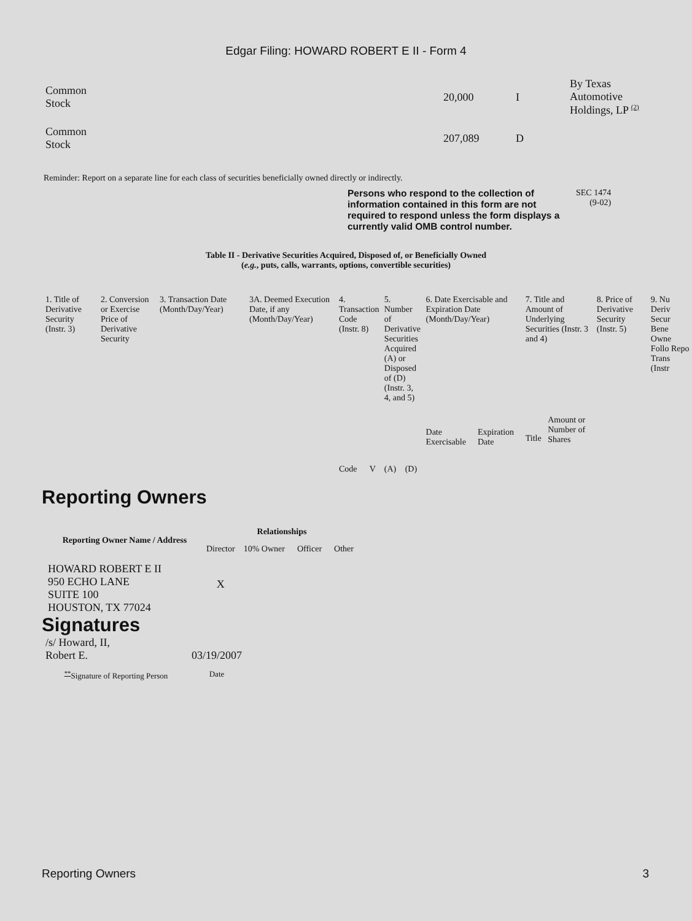Edgar Filing: HOWARD ROBERT E II - Form 4
| Common Stock | 20,000 | I | By Texas Automotive Holdings, LP <sup>(2)</sup> |
| Common Stock | 207,089 | D | |
Reminder: Report on a separate line for each class of securities beneficially owned directly or indirectly.
Persons who respond to the collection of information contained in this form are not required to respond unless the form displays a currently valid OMB control number.
SEC 1474
(9-02)
Table II - Derivative Securities Acquired, Disposed of, or Beneficially Owned
(e.g., puts, calls, warrants, options, convertible securities)
| 1. Title of Derivative Security (Instr. 3) | 2. Conversion or Exercise Price of Derivative Security | 3. Transaction Date (Month/Day/Year) | 3A. Deemed Execution Date, if any (Month/Day/Year) | 4. Transaction Code (Instr. 8) | | 5. Number of Derivative Securities Acquired (A) or Disposed of (D) (Instr. 3, 4, and 5) | | 6. Date Exercisable and Expiration Date (Month/Day/Year) | | 7. Title and Amount of Underlying Securities (Instr. 3 and 4) | | 8. Price of Derivative Security (Instr. 5) | 9. Nu Deriv Secur Bene Owne Follo Repo Trans (Instr |
| | | | | Code | V | (A) | (D) | Date Exercisable | Expiration Date | Title | Amount or Number of Shares | | |
Reporting Owners
| Reporting Owner Name / Address | Relationships | | | |
| --- | --- | --- | --- | --- |
| | Director | 10% Owner | Officer | Other |
| HOWARD ROBERT E II 950 ECHO LANE SUITE 100 HOUSTON, TX 77024 | X | | | |
Signatures
| /s/ Howard, II, Robert E. | 03/19/2007 |
| <sup>**</sup> Signature of Reporting Person | Date |
Reporting Owners 3